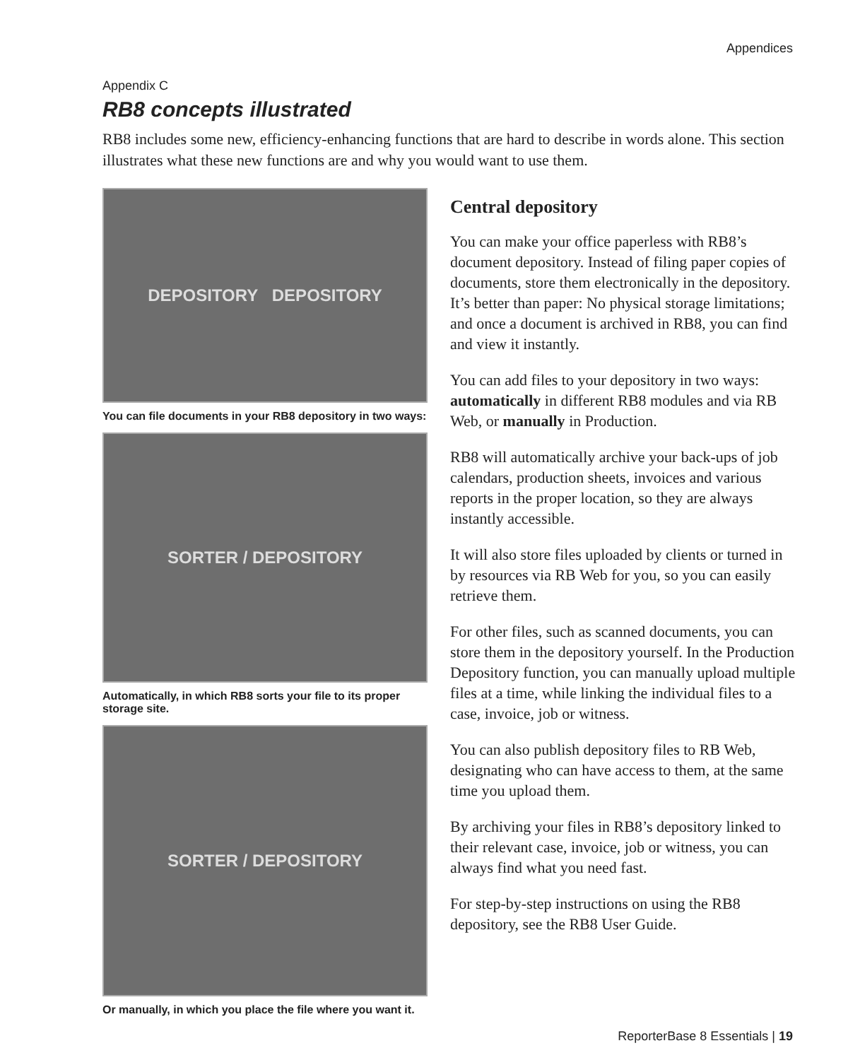Appendices
Appendix C
RB8 concepts illustrated
RB8 includes some new, efficiency-enhancing functions that are hard to describe in words alone. This section illustrates what these new functions are and why you would want to use them.
DEPOSITORY DEPOSITORY
You can file documents in your RB8 depository in two ways:
SORTER / DEPOSITORY
Automatically, in which RB8 sorts your file to its proper storage site.
SORTER / DEPOSITORY
Or manually, in which you place the file where you want it.
Central depository
You can make your office paperless with RB8’s document depository. Instead of filing paper copies of documents, store them electronically in the depository. It’s better than paper: No physical storage limitations; and once a document is archived in RB8, you can find and view it instantly.
You can add files to your depository in two ways: automatically in different RB8 modules and via RB Web, or manually in Production.
RB8 will automatically archive your back-ups of job calendars, production sheets, invoices and various reports in the proper location, so they are always instantly accessible.
It will also store files uploaded by clients or turned in by resources via RB Web for you, so you can easily retrieve them.
For other files, such as scanned documents, you can store them in the depository yourself. In the Production Depository function, you can manually upload multiple files at a time, while linking the individual files to a case, invoice, job or witness.
You can also publish depository files to RB Web, designating who can have access to them, at the same time you upload them.
By archiving your files in RB8’s depository linked to their relevant case, invoice, job or witness, you can always find what you need fast.
For step-by-step instructions on using the RB8 depository, see the RB8 User Guide.
ReporterBase 8 Essentials | 19